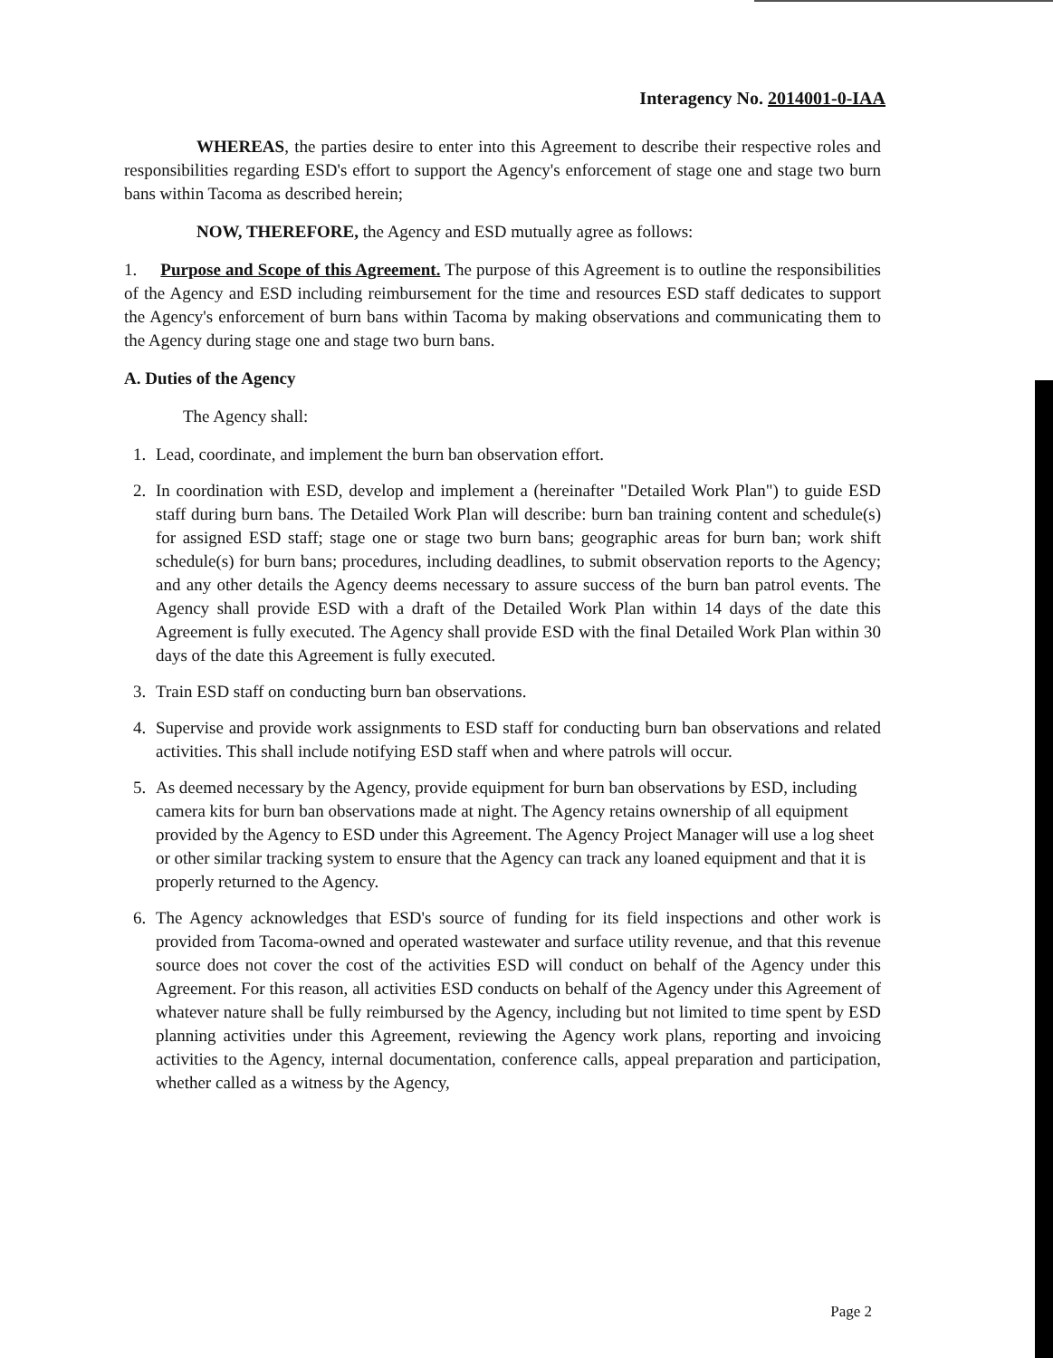Interagency No. 2014001-0-IAA
WHEREAS, the parties desire to enter into this Agreement to describe their respective roles and responsibilities regarding ESD's effort to support the Agency's enforcement of stage one and stage two burn bans within Tacoma as described herein;
NOW, THEREFORE, the Agency and ESD mutually agree as follows:
1. Purpose and Scope of this Agreement. The purpose of this Agreement is to outline the responsibilities of the Agency and ESD including reimbursement for the time and resources ESD staff dedicates to support the Agency's enforcement of burn bans within Tacoma by making observations and communicating them to the Agency during stage one and stage two burn bans.
A. Duties of the Agency
The Agency shall:
1. Lead, coordinate, and implement the burn ban observation effort.
2. In coordination with ESD, develop and implement a (hereinafter "Detailed Work Plan") to guide ESD staff during burn bans. The Detailed Work Plan will describe: burn ban training content and schedule(s) for assigned ESD staff; stage one or stage two burn bans; geographic areas for burn ban; work shift schedule(s) for burn bans; procedures, including deadlines, to submit observation reports to the Agency; and any other details the Agency deems necessary to assure success of the burn ban patrol events. The Agency shall provide ESD with a draft of the Detailed Work Plan within 14 days of the date this Agreement is fully executed. The Agency shall provide ESD with the final Detailed Work Plan within 30 days of the date this Agreement is fully executed.
3. Train ESD staff on conducting burn ban observations.
4. Supervise and provide work assignments to ESD staff for conducting burn ban observations and related activities. This shall include notifying ESD staff when and where patrols will occur.
5. As deemed necessary by the Agency, provide equipment for burn ban observations by ESD, including camera kits for burn ban observations made at night. The Agency retains ownership of all equipment provided by the Agency to ESD under this Agreement. The Agency Project Manager will use a log sheet or other similar tracking system to ensure that the Agency can track any loaned equipment and that it is properly returned to the Agency.
6. The Agency acknowledges that ESD's source of funding for its field inspections and other work is provided from Tacoma-owned and operated wastewater and surface utility revenue, and that this revenue source does not cover the cost of the activities ESD will conduct on behalf of the Agency under this Agreement. For this reason, all activities ESD conducts on behalf of the Agency under this Agreement of whatever nature shall be fully reimbursed by the Agency, including but not limited to time spent by ESD planning activities under this Agreement, reviewing the Agency work plans, reporting and invoicing activities to the Agency, internal documentation, conference calls, appeal preparation and participation, whether called as a witness by the Agency,
Page 2